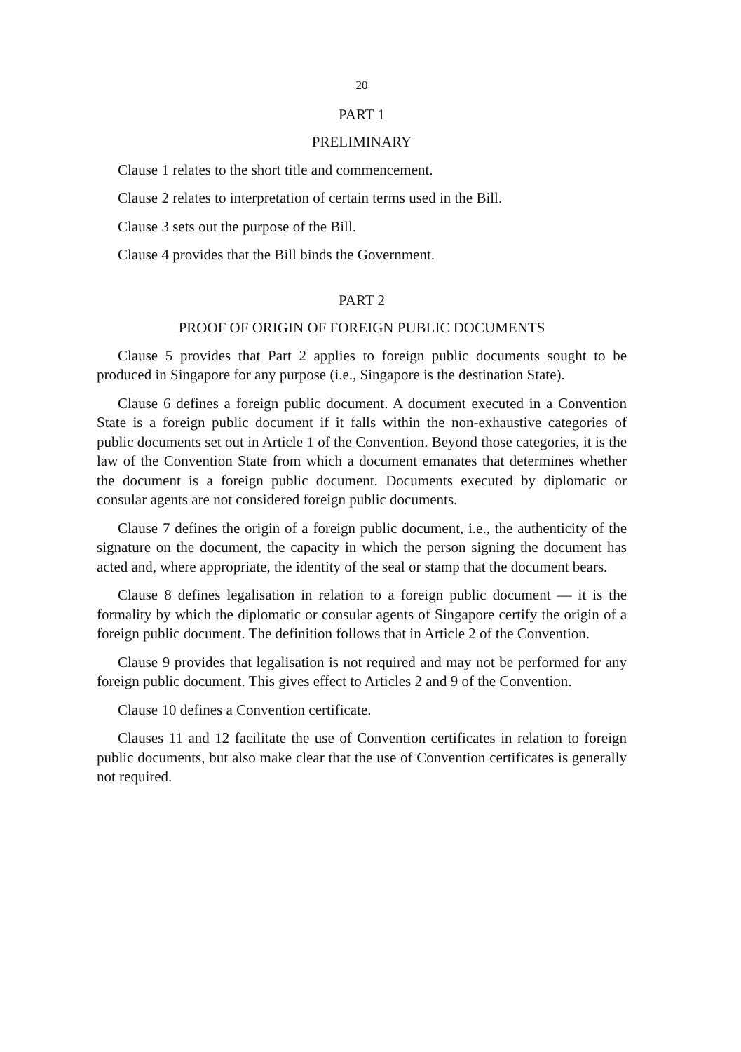20
PART 1
PRELIMINARY
Clause 1 relates to the short title and commencement.
Clause 2 relates to interpretation of certain terms used in the Bill.
Clause 3 sets out the purpose of the Bill.
Clause 4 provides that the Bill binds the Government.
PART 2
PROOF OF ORIGIN OF FOREIGN PUBLIC DOCUMENTS
Clause 5 provides that Part 2 applies to foreign public documents sought to be produced in Singapore for any purpose (i.e., Singapore is the destination State).
Clause 6 defines a foreign public document. A document executed in a Convention State is a foreign public document if it falls within the non-exhaustive categories of public documents set out in Article 1 of the Convention. Beyond those categories, it is the law of the Convention State from which a document emanates that determines whether the document is a foreign public document. Documents executed by diplomatic or consular agents are not considered foreign public documents.
Clause 7 defines the origin of a foreign public document, i.e., the authenticity of the signature on the document, the capacity in which the person signing the document has acted and, where appropriate, the identity of the seal or stamp that the document bears.
Clause 8 defines legalisation in relation to a foreign public document — it is the formality by which the diplomatic or consular agents of Singapore certify the origin of a foreign public document. The definition follows that in Article 2 of the Convention.
Clause 9 provides that legalisation is not required and may not be performed for any foreign public document. This gives effect to Articles 2 and 9 of the Convention.
Clause 10 defines a Convention certificate.
Clauses 11 and 12 facilitate the use of Convention certificates in relation to foreign public documents, but also make clear that the use of Convention certificates is generally not required.